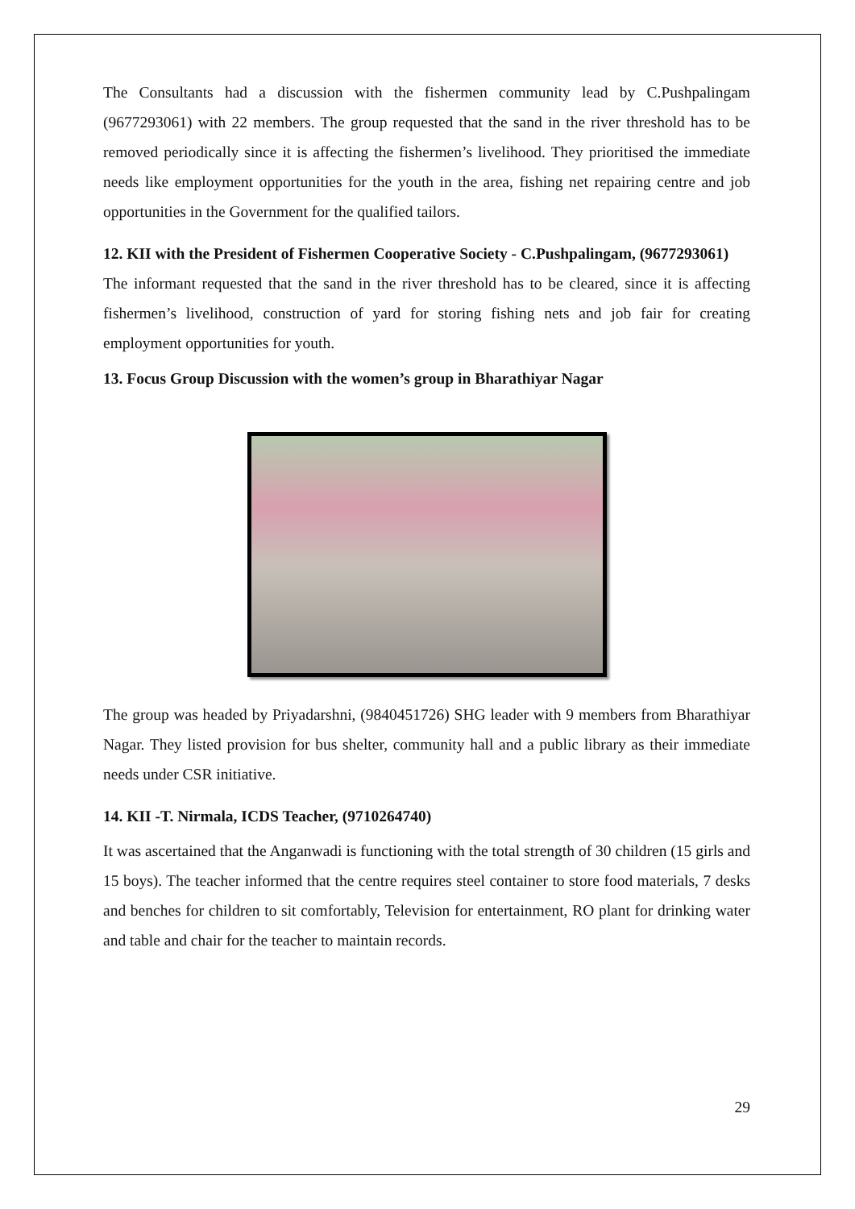The Consultants had a discussion with the fishermen community lead by C.Pushpalingam (9677293061) with 22 members. The group requested that the sand in the river threshold has to be removed periodically since it is affecting the fishermen’s livelihood. They prioritised the immediate needs like employment opportunities for the youth in the area, fishing net repairing centre and job opportunities in the Government for the qualified tailors.
12. KII with the President of Fishermen Cooperative Society - C.Pushpalingam, (9677293061)
The informant requested that the sand in the river threshold has to be cleared, since it is affecting fishermen’s livelihood, construction of yard for storing fishing nets and job fair for creating employment opportunities for youth.
13. Focus Group Discussion with the women’s group in Bharathiyar Nagar
The group was headed by Priyadarshni, (9840451726) SHG leader with 9 members from Bharathiyar Nagar. They listed provision for bus shelter, community hall and a public library as their immediate needs under CSR initiative.
14. KII -T. Nirmala, ICDS Teacher, (9710264740)
It was ascertained that the Anganwadi is functioning with the total strength of 30 children (15 girls and 15 boys). The teacher informed that the centre requires steel container to store food materials, 7 desks and benches for children to sit comfortably, Television for entertainment, RO plant for drinking water and table and chair for the teacher to maintain records.
29